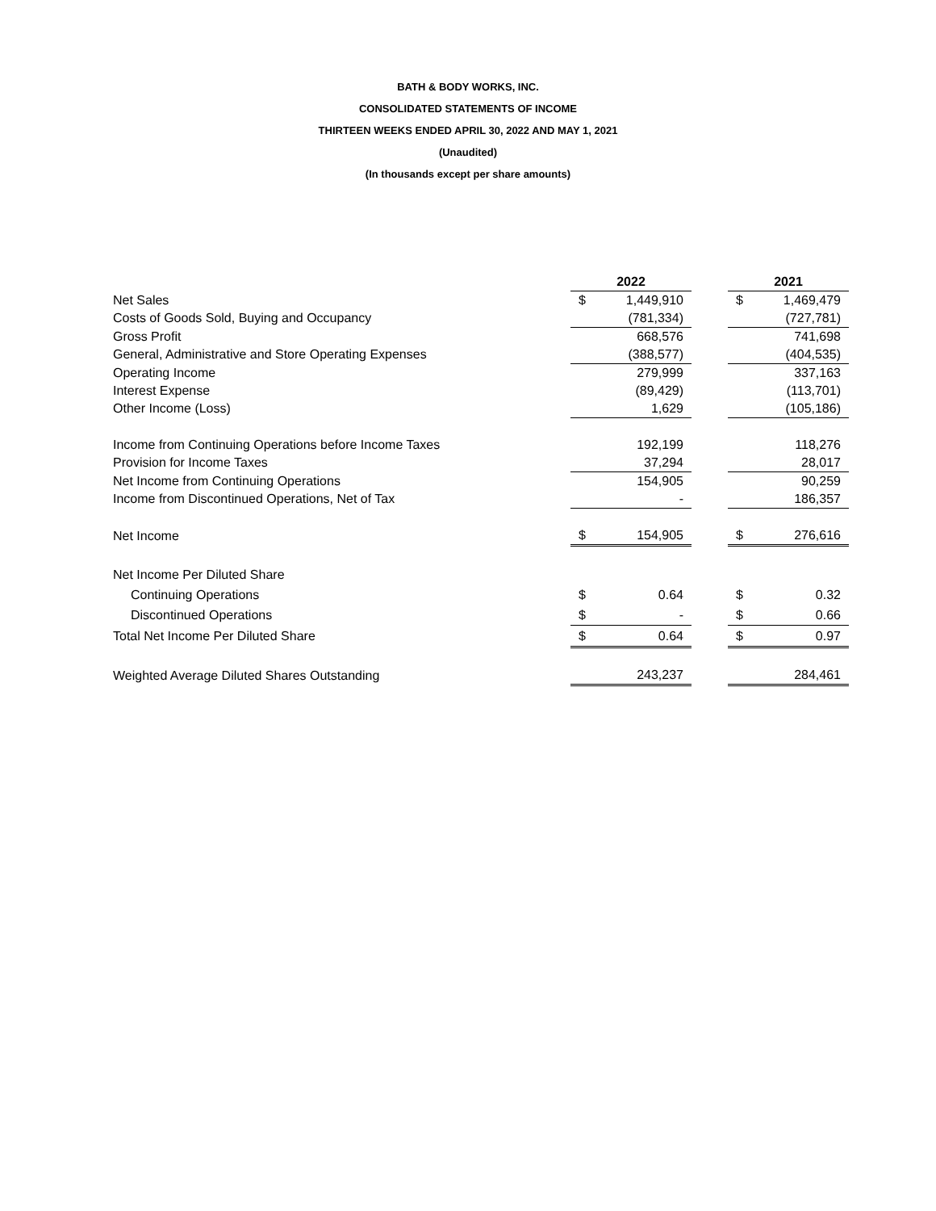BATH & BODY WORKS, INC.
CONSOLIDATED STATEMENTS OF INCOME
THIRTEEN WEEKS ENDED APRIL 30, 2022 AND MAY 1, 2021
(Unaudited)
(In thousands except per share amounts)
| | 2022 | | | 2021 | |
| Net Sales | $ | 1,449,910 | | $ | 1,469,479 |
| Costs of Goods Sold, Buying and Occupancy | | (781,334) | | | (727,781) |
| Gross Profit | | 668,576 | | | 741,698 |
| General, Administrative and Store Operating Expenses | | (388,577) | | | (404,535) |
| Operating Income | | 279,999 | | | 337,163 |
| Interest Expense | | (89,429) | | | (113,701) |
| Other Income (Loss) | | 1,629 | | | (105,186) |
| Income from Continuing Operations before Income Taxes | | 192,199 | | | 118,276 |
| Provision for Income Taxes | | 37,294 | | | 28,017 |
| Net Income from Continuing Operations | | 154,905 | | | 90,259 |
| Income from Discontinued Operations, Net of Tax | | - | | | 186,357 |
| Net Income | $ | 154,905 | | $ | 276,616 |
| Net Income Per Diluted Share | | | | | |
| Continuing Operations | $ | 0.64 | | $ | 0.32 |
| Discontinued Operations | $ | - | | $ | 0.66 |
| Total Net Income Per Diluted Share | $ | 0.64 | | $ | 0.97 |
| Weighted Average Diluted Shares Outstanding | | 243,237 | | | 284,461 |